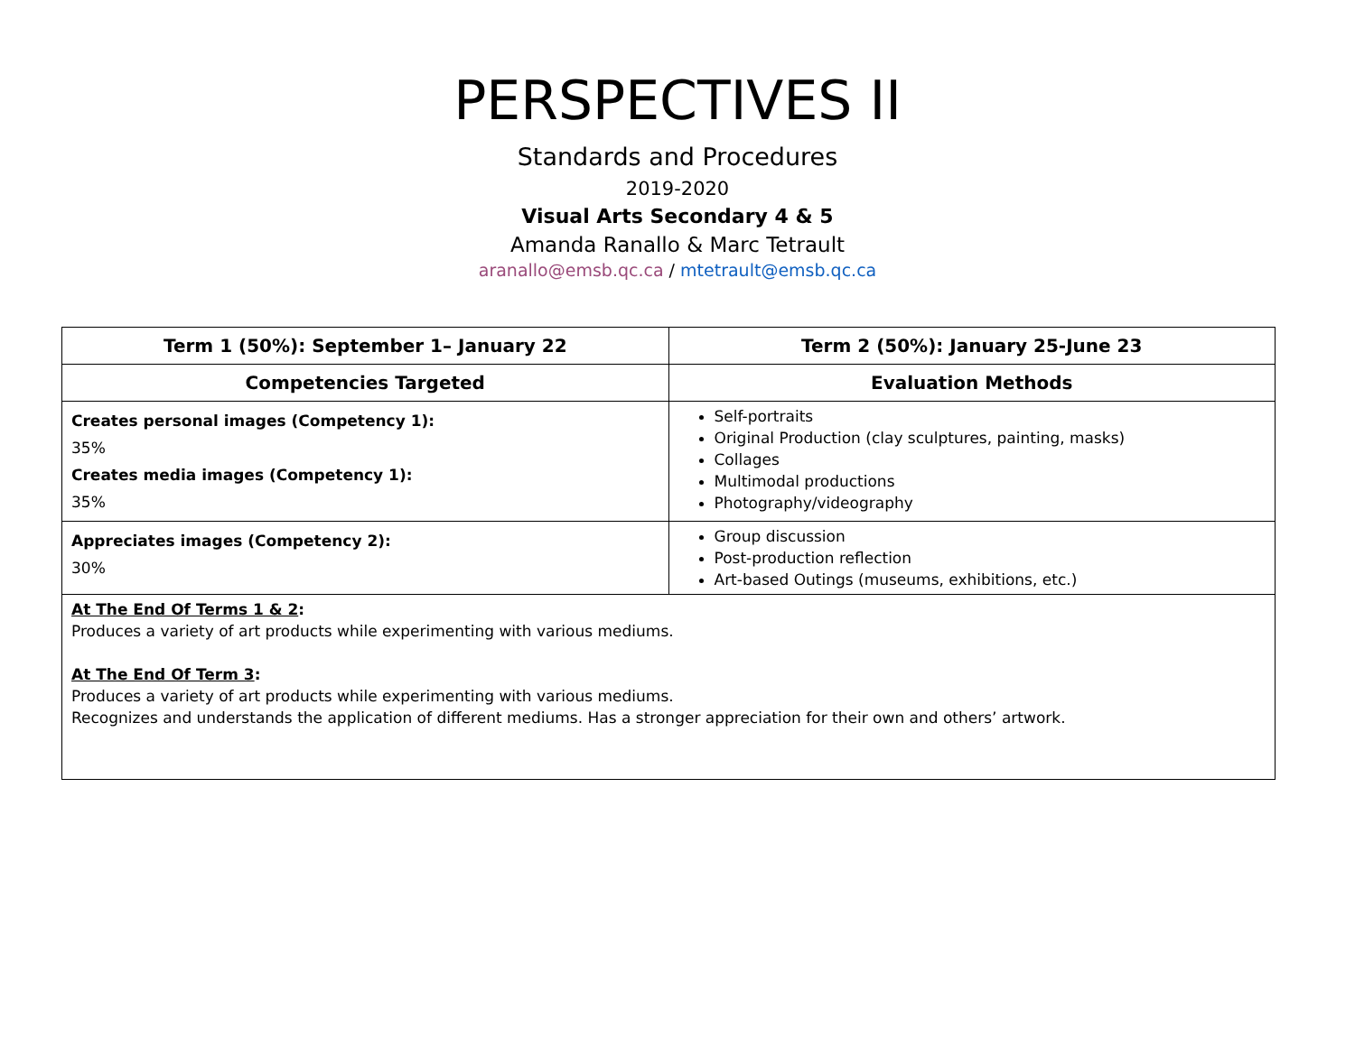PERSPECTIVES II
Standards and Procedures
2019-2020
Visual Arts Secondary 4 & 5
Amanda Ranallo & Marc Tetrault
aranallo@emsb.qc.ca / mtetrault@emsb.qc.ca
| Term 1 (50%): September 1– January 22 | Term 2 (50%): January 25-June 23 |
| --- | --- |
| Competencies Targeted | Evaluation Methods |
| Creates personal images (Competency 1): 35% Creates media images (Competency 1): 35% | Self-portraits Original Production (clay sculptures, painting, masks) Collages Multimodal productions Photography/videography |
| Appreciates images (Competency 2): 30% | Group discussion Post-production reflection Art-based Outings (museums, exhibitions, etc.) |
| At The End Of Terms 1 & 2 : Produces a variety of art products while experimenting with various mediums. At The End Of Term 3 : Produces a variety of art products while experimenting with various mediums. Recognizes and understands the application of different mediums. Has a stronger appreciation for their own and others’ artwork. | |